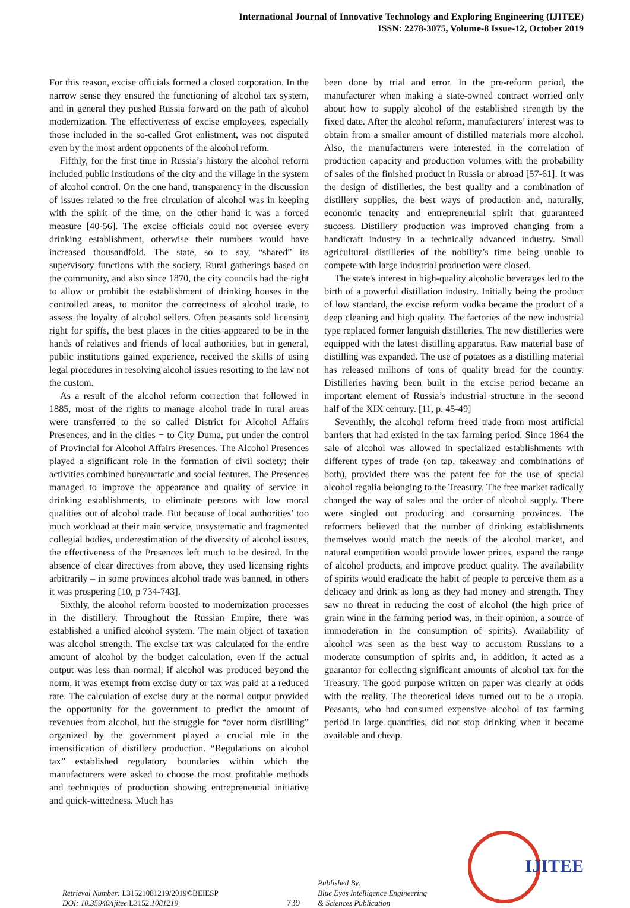International Journal of Innovative Technology and Exploring Engineering (IJITEE)
ISSN: 2278-3075, Volume-8 Issue-12, October 2019
For this reason, excise officials formed a closed corporation. In the narrow sense they ensured the functioning of alcohol tax system, and in general they pushed Russia forward on the path of alcohol modernization. The effectiveness of excise employees, especially those included in the so-called Grot enlistment, was not disputed even by the most ardent opponents of the alcohol reform.
Fifthly, for the first time in Russia’s history the alcohol reform included public institutions of the city and the village in the system of alcohol control. On the one hand, transparency in the discussion of issues related to the free circulation of alcohol was in keeping with the spirit of the time, on the other hand it was a forced measure [40-56]. The excise officials could not oversee every drinking establishment, otherwise their numbers would have increased thousandfold. The state, so to say, “shared” its supervisory functions with the society. Rural gatherings based on the community, and also since 1870, the city councils had the right to allow or prohibit the establishment of drinking houses in the controlled areas, to monitor the correctness of alcohol trade, to assess the loyalty of alcohol sellers. Often peasants sold licensing right for spiffs, the best places in the cities appeared to be in the hands of relatives and friends of local authorities, but in general, public institutions gained experience, received the skills of using legal procedures in resolving alcohol issues resorting to the law not the custom.
As a result of the alcohol reform correction that followed in 1885, most of the rights to manage alcohol trade in rural areas were transferred to the so called District for Alcohol Affairs Presences, and in the cities − to City Duma, put under the control of Provincial for Alcohol Affairs Presences. The Alcohol Presences played a significant role in the formation of civil society; their activities combined bureaucratic and social features. The Presences managed to improve the appearance and quality of service in drinking establishments, to eliminate persons with low moral qualities out of alcohol trade. But because of local authorities’ too much workload at their main service, unsystematic and fragmented collegial bodies, underestimation of the diversity of alcohol issues, the effectiveness of the Presences left much to be desired. In the absence of clear directives from above, they used licensing rights arbitrarily – in some provinces alcohol trade was banned, in others it was prospering [10, p 734-743].
Sixthly, the alcohol reform boosted to modernization processes in the distillery. Throughout the Russian Empire, there was established a unified alcohol system. The main object of taxation was alcohol strength. The excise tax was calculated for the entire amount of alcohol by the budget calculation, even if the actual output was less than normal; if alcohol was produced beyond the norm, it was exempt from excise duty or tax was paid at a reduced rate. The calculation of excise duty at the normal output provided the opportunity for the government to predict the amount of revenues from alcohol, but the struggle for “over norm distilling” organized by the government played a crucial role in the intensification of distillery production. “Regulations on alcohol tax” established regulatory boundaries within which the manufacturers were asked to choose the most profitable methods and techniques of production showing entrepreneurial initiative and quick-wittedness. Much has
been done by trial and error. In the pre-reform period, the manufacturer when making a state-owned contract worried only about how to supply alcohol of the established strength by the fixed date. After the alcohol reform, manufacturers’ interest was to obtain from a smaller amount of distilled materials more alcohol. Also, the manufacturers were interested in the correlation of production capacity and production volumes with the probability of sales of the finished product in Russia or abroad [57-61]. It was the design of distilleries, the best quality and a combination of distillery supplies, the best ways of production and, naturally, economic tenacity and entrepreneurial spirit that guaranteed success. Distillery production was improved changing from a handicraft industry in a technically advanced industry. Small agricultural distilleries of the nobility’s time being unable to compete with large industrial production were closed.
The state's interest in high-quality alcoholic beverages led to the birth of a powerful distillation industry. Initially being the product of low standard, the excise reform vodka became the product of a deep cleaning and high quality. The factories of the new industrial type replaced former languish distilleries. The new distilleries were equipped with the latest distilling apparatus. Raw material base of distilling was expanded. The use of potatoes as a distilling material has released millions of tons of quality bread for the country. Distilleries having been built in the excise period became an important element of Russia’s industrial structure in the second half of the XIX century. [11, p. 45-49]
Seventhly, the alcohol reform freed trade from most artificial barriers that had existed in the tax farming period. Since 1864 the sale of alcohol was allowed in specialized establishments with different types of trade (on tap, takeaway and combinations of both), provided there was the patent fee for the use of special alcohol regalia belonging to the Treasury. The free market radically changed the way of sales and the order of alcohol supply. There were singled out producing and consuming provinces. The reformers believed that the number of drinking establishments themselves would match the needs of the alcohol market, and natural competition would provide lower prices, expand the range of alcohol products, and improve product quality. The availability of spirits would eradicate the habit of people to perceive them as a delicacy and drink as long as they had money and strength. They saw no threat in reducing the cost of alcohol (the high price of grain wine in the farming period was, in their opinion, a source of immoderation in the consumption of spirits). Availability of alcohol was seen as the best way to accustom Russians to a moderate consumption of spirits and, in addition, it acted as a guarantor for collecting significant amounts of alcohol tax for the Treasury. The good purpose written on paper was clearly at odds with the reality. The theoretical ideas turned out to be a utopia. Peasants, who had consumed expensive alcohol of tax farming period in large quantities, did not stop drinking when it became available and cheap.
Retrieval Number: L31521081219/2019©BEIESP
DOI: 10.35940/ijitee.L3152. 1081219
739
Published By:
Blue Eyes Intelligence Engineering
& Sciences Publication
IJITEE